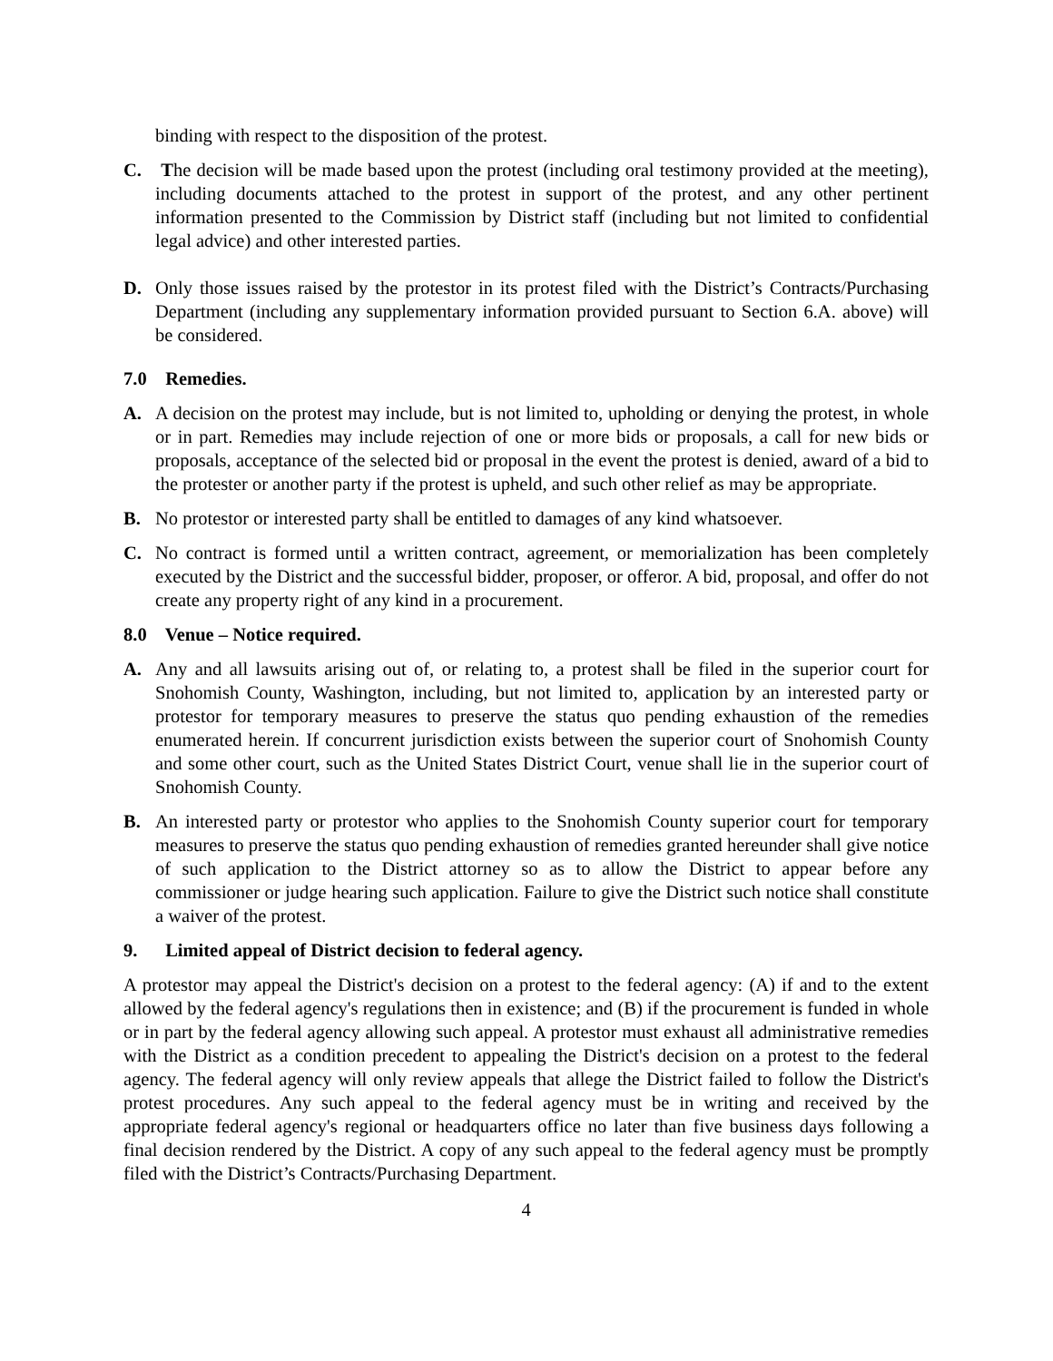binding with respect to the disposition of the protest.
C. The decision will be made based upon the protest (including oral testimony provided at the meeting), including documents attached to the protest in support of the protest, and any other pertinent information presented to the Commission by District staff (including but not limited to confidential legal advice) and other interested parties.
D. Only those issues raised by the protestor in its protest filed with the District’s Contracts/Purchasing Department (including any supplementary information provided pursuant to Section 6.A. above) will be considered.
7.0 Remedies.
A. A decision on the protest may include, but is not limited to, upholding or denying the protest, in whole or in part. Remedies may include rejection of one or more bids or proposals, a call for new bids or proposals, acceptance of the selected bid or proposal in the event the protest is denied, award of a bid to the protester or another party if the protest is upheld, and such other relief as may be appropriate.
B. No protestor or interested party shall be entitled to damages of any kind whatsoever.
C. No contract is formed until a written contract, agreement, or memorialization has been completely executed by the District and the successful bidder, proposer, or offeror. A bid, proposal, and offer do not create any property right of any kind in a procurement.
8.0 Venue – Notice required.
A. Any and all lawsuits arising out of, or relating to, a protest shall be filed in the superior court for Snohomish County, Washington, including, but not limited to, application by an interested party or protestor for temporary measures to preserve the status quo pending exhaustion of the remedies enumerated herein. If concurrent jurisdiction exists between the superior court of Snohomish County and some other court, such as the United States District Court, venue shall lie in the superior court of Snohomish County.
B. An interested party or protestor who applies to the Snohomish County superior court for temporary measures to preserve the status quo pending exhaustion of remedies granted hereunder shall give notice of such application to the District attorney so as to allow the District to appear before any commissioner or judge hearing such application. Failure to give the District such notice shall constitute a waiver of the protest.
9. Limited appeal of District decision to federal agency.
A protestor may appeal the District's decision on a protest to the federal agency: (A) if and to the extent allowed by the federal agency's regulations then in existence; and (B) if the procurement is funded in whole or in part by the federal agency allowing such appeal. A protestor must exhaust all administrative remedies with the District as a condition precedent to appealing the District's decision on a protest to the federal agency. The federal agency will only review appeals that allege the District failed to follow the District's protest procedures. Any such appeal to the federal agency must be in writing and received by the appropriate federal agency's regional or headquarters office no later than five business days following a final decision rendered by the District. A copy of any such appeal to the federal agency must be promptly filed with the District’s Contracts/Purchasing Department.
4